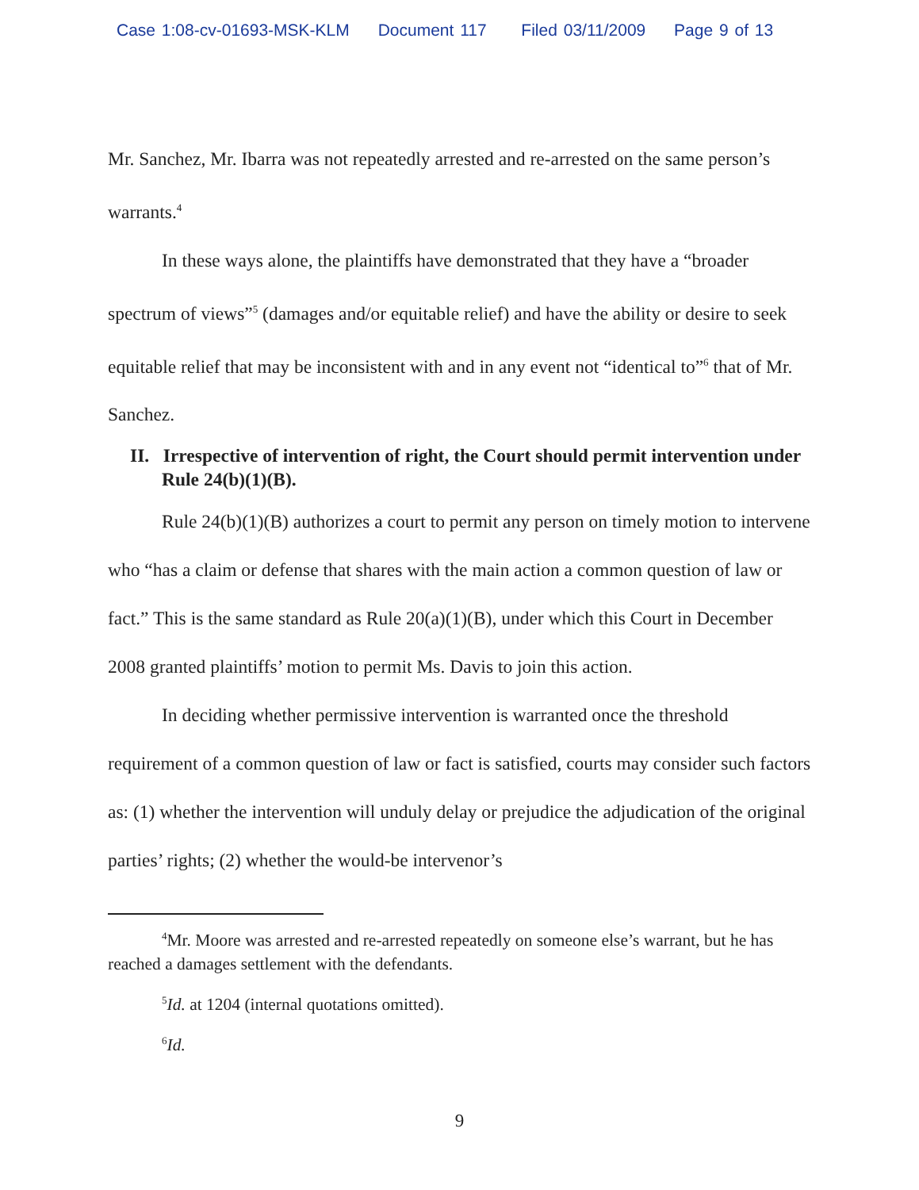Case 1:08-cv-01693-MSK-KLM Document 117 Filed 03/11/2009 Page 9 of 13
Mr. Sanchez, Mr. Ibarra was not repeatedly arrested and re-arrested on the same person’s warrants.<sup>4</sup>
In these ways alone, the plaintiffs have demonstrated that they have a “broader spectrum of views”<sup>5</sup> (damages and/or equitable relief) and have the ability or desire to seek equitable relief that may be inconsistent with and in any event not “identical to”<sup>6</sup> that of Mr. Sanchez.
II. Irrespective of intervention of right, the Court should permit intervention under Rule 24(b)(1)(B).
Rule 24(b)(1)(B) authorizes a court to permit any person on timely motion to intervene who “has a claim or defense that shares with the main action a common question of law or fact.” This is the same standard as Rule 20(a)(1)(B), under which this Court in December 2008 granted plaintiffs’ motion to permit Ms. Davis to join this action.
In deciding whether permissive intervention is warranted once the threshold requirement of a common question of law or fact is satisfied, courts may consider such factors as: (1) whether the intervention will unduly delay or prejudice the adjudication of the original parties’ rights; (2) whether the would-be intervenor’s
<sup>4</sup> Mr. Moore was arrested and re-arrested repeatedly on someone else’s warrant, but he has reached a damages settlement with the defendants.
<sup>5</sup> Id. at 1204 (internal quotations omitted).
<sup>6</sup> Id.
9